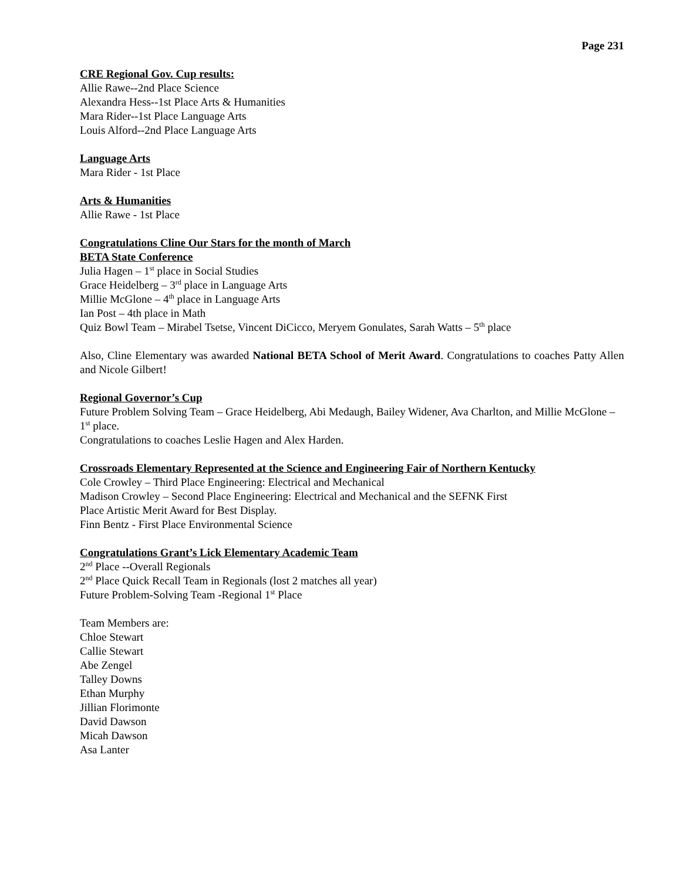Page 231
CRE Regional Gov. Cup results:
Allie Rawe--2nd Place Science
Alexandra Hess--1st Place Arts & Humanities
Mara Rider--1st Place Language Arts
Louis Alford--2nd Place Language Arts
Language Arts
Mara Rider - 1st Place
Arts & Humanities
Allie Rawe - 1st Place
Congratulations Cline Our Stars for the month of March
BETA State Conference
Julia Hagen – 1<sup>st</sup> place in Social Studies
Grace Heidelberg – 3<sup>rd</sup> place in Language Arts
Millie McGlone – 4<sup>th</sup> place in Language Arts
Ian Post – 4th place in Math
Quiz Bowl Team – Mirabel Tsetse, Vincent DiCicco, Meryem Gonulates, Sarah Watts – 5<sup>th</sup> place
Also, Cline Elementary was awarded National BETA School of Merit Award. Congratulations to coaches Patty Allen and Nicole Gilbert!
Regional Governor’s Cup
Future Problem Solving Team – Grace Heidelberg, Abi Medaugh, Bailey Widener, Ava Charlton, and Millie McGlone – 1<sup>st</sup> place.
Congratulations to coaches Leslie Hagen and Alex Harden.
Crossroads Elementary Represented at the Science and Engineering Fair of Northern Kentucky
Cole Crowley – Third Place Engineering: Electrical and Mechanical
Madison Crowley – Second Place Engineering: Electrical and Mechanical and the SEFNK First
Place Artistic Merit Award for Best Display.
Finn Bentz - First Place Environmental Science
Congratulations Grant’s Lick Elementary Academic Team
2<sup>nd</sup> Place --Overall Regionals
2<sup>nd</sup> Place Quick Recall Team in Regionals (lost 2 matches all year)
Future Problem-Solving Team -Regional 1<sup>st</sup> Place
Team Members are:
Chloe Stewart
Callie Stewart
Abe Zengel
Talley Downs
Ethan Murphy
Jillian Florimonte
David Dawson
Micah Dawson
Asa Lanter